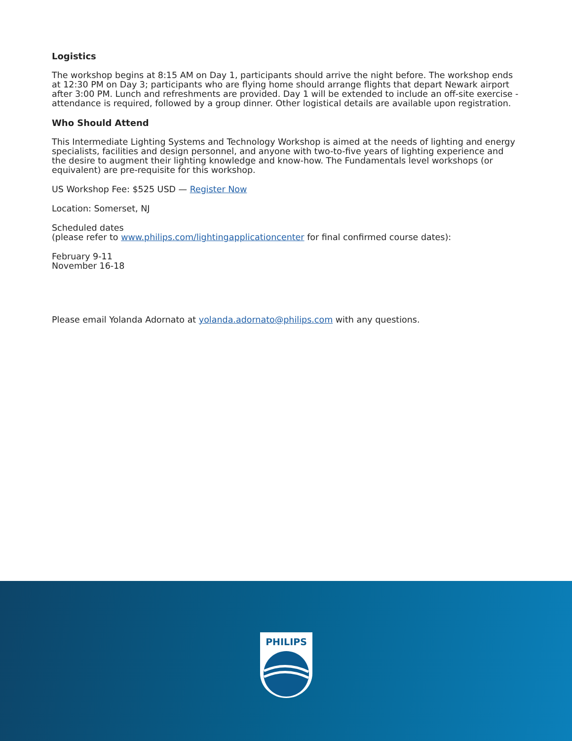Logistics
The workshop begins at 8:15 AM on Day 1, participants should arrive the night before. The workshop ends at 12:30 PM on Day 3; participants who are flying home should arrange flights that depart Newark airport after 3:00 PM. Lunch and refreshments are provided. Day 1 will be extended to include an off-site exercise - attendance is required, followed by a group dinner. Other logistical details are available upon registration.
Who Should Attend
This Intermediate Lighting Systems and Technology Workshop is aimed at the needs of lighting and energy specialists, facilities and design personnel, and anyone with two-to-five years of lighting experience and the desire to augment their lighting knowledge and know-how. The Fundamentals level workshops (or equivalent) are pre-requisite for this workshop.
US Workshop Fee: $525 USD — Register Now
Location: Somerset, NJ
Scheduled dates
(please refer to www.philips.com/lightingapplicationcenter for final confirmed course dates):
February 9-11
November 16-18
Please email Yolanda Adornato at yolanda.adornato@philips.com with any questions.
PHILIPS